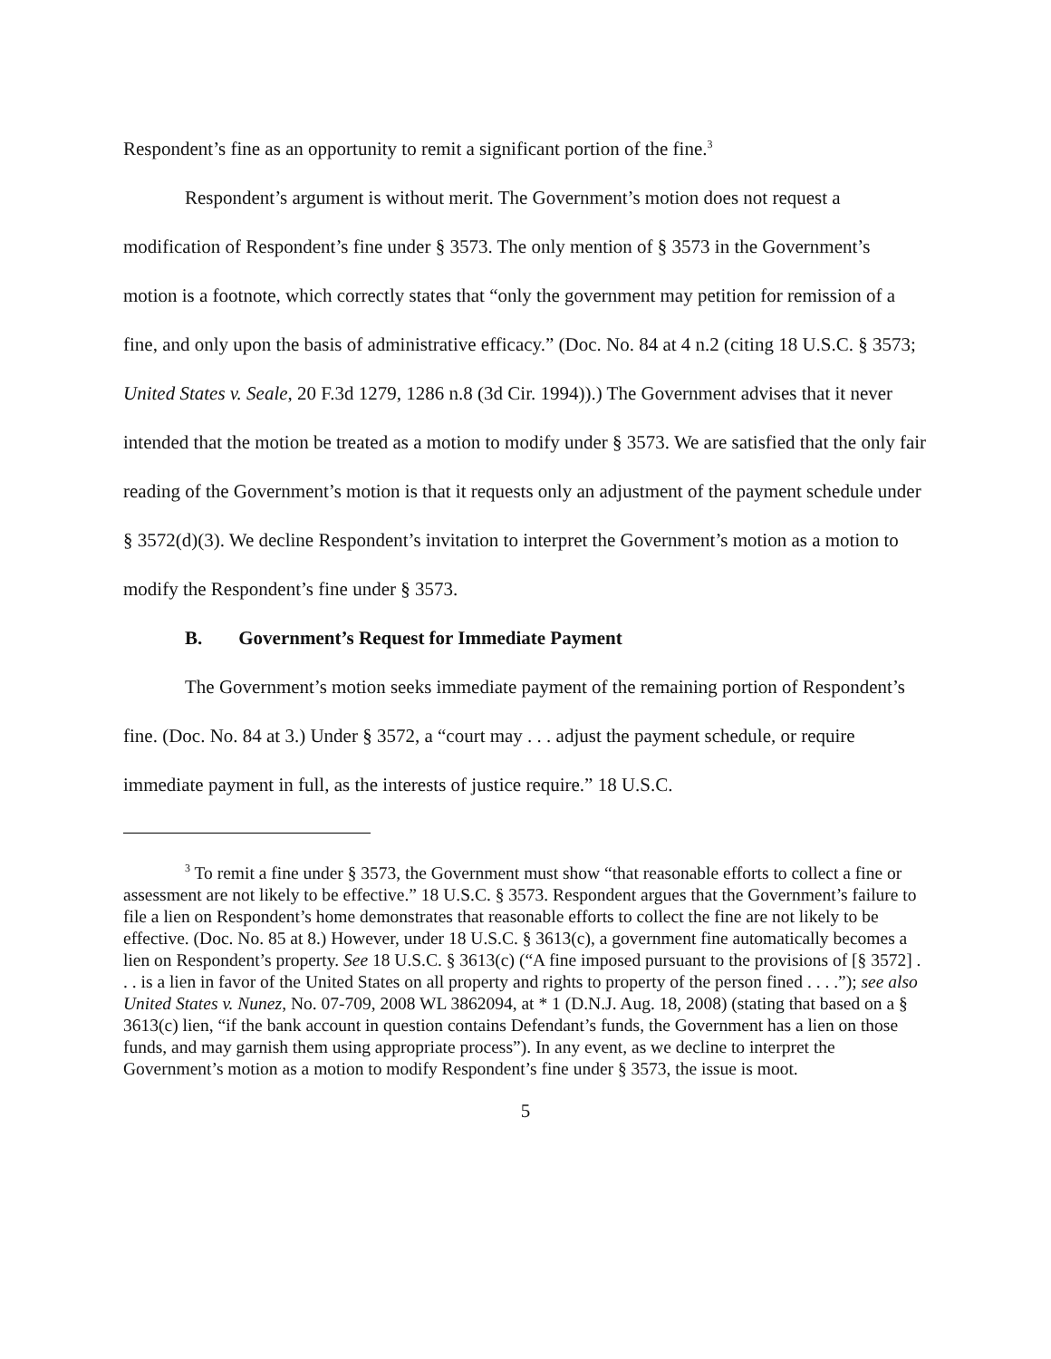Respondent’s fine as an opportunity to remit a significant portion of the fine.<sup>3</sup>
Respondent’s argument is without merit. The Government’s motion does not request a modification of Respondent’s fine under § 3573. The only mention of § 3573 in the Government’s motion is a footnote, which correctly states that “only the government may petition for remission of a fine, and only upon the basis of administrative efficacy.” (Doc. No. 84 at 4 n.2 (citing 18 U.S.C. § 3573; United States v. Seale, 20 F.3d 1279, 1286 n.8 (3d Cir. 1994)).) The Government advises that it never intended that the motion be treated as a motion to modify under § 3573. We are satisfied that the only fair reading of the Government’s motion is that it requests only an adjustment of the payment schedule under § 3572(d)(3). We decline Respondent’s invitation to interpret the Government’s motion as a motion to modify the Respondent’s fine under § 3573.
B. Government’s Request for Immediate Payment
The Government’s motion seeks immediate payment of the remaining portion of Respondent’s fine. (Doc. No. 84 at 3.) Under § 3572, a “court may . . . adjust the payment schedule, or require immediate payment in full, as the interests of justice require.” 18 U.S.C.
<sup>3</sup> To remit a fine under § 3573, the Government must show “that reasonable efforts to collect a fine or assessment are not likely to be effective.” 18 U.S.C. § 3573. Respondent argues that the Government’s failure to file a lien on Respondent’s home demonstrates that reasonable efforts to collect the fine are not likely to be effective. (Doc. No. 85 at 8.) However, under 18 U.S.C. § 3613(c), a government fine automatically becomes a lien on Respondent’s property. See 18 U.S.C. § 3613(c) (“A fine imposed pursuant to the provisions of [§ 3572] . . . is a lien in favor of the United States on all property and rights to property of the person fined . . . .”); see also United States v. Nunez, No. 07-709, 2008 WL 3862094, at * 1 (D.N.J. Aug. 18, 2008) (stating that based on a § 3613(c) lien, “if the bank account in question contains Defendant’s funds, the Government has a lien on those funds, and may garnish them using appropriate process”). In any event, as we decline to interpret the Government’s motion as a motion to modify Respondent’s fine under § 3573, the issue is moot.
5